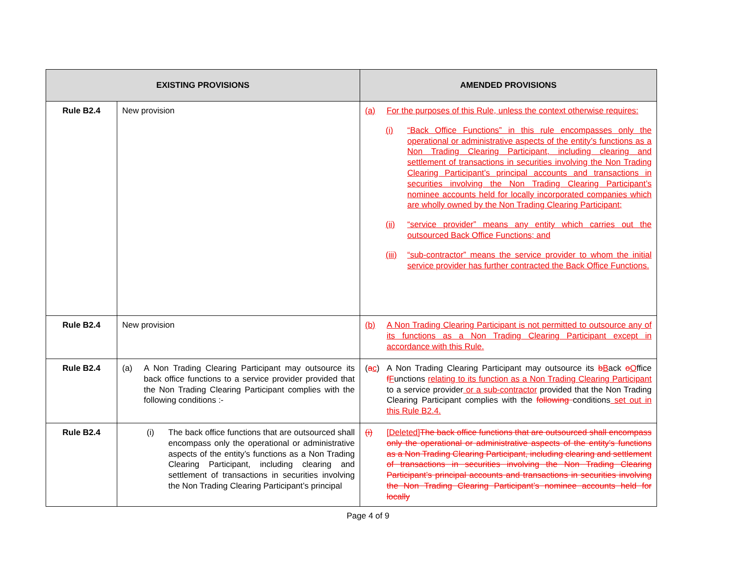| EXISTING PROVISIONS | | AMENDED PROVISIONS |
| --- | --- | --- |
| Rule B2.4 | New provision | (a) For the purposes of this Rule, unless the context otherwise requires: (i) “Back Office Functions” in this rule encompasses only the operational or administrative aspects of the entity’s functions as a Non Trading Clearing Participant, including clearing and settlement of transactions in securities involving the Non Trading Clearing Participant’s principal accounts and transactions in securities involving the Non Trading Clearing Participant’s nominee accounts held for locally incorporated companies which are wholly owned by the Non Trading Clearing Participant; (ii) “service provider” means any entity which carries out the outsourced Back Office Functions; and (iii) “sub-contractor” means the service provider to whom the initial service provider has further contracted the Back Office Functions. |
| Rule B2.4 | New provision | (b) A Non Trading Clearing Participant is not permitted to outsource any of its functions as a Non Trading Clearing Participant except in accordance with this Rule. |
| Rule B2.4 | (a) A Non Trading Clearing Participant may outsource its back office functions to a service provider provided that the Non Trading Clearing Participant complies with the following conditions :- | ( a c ) A Non Trading Clearing Participant may outsource its b B ack o O ffice f F unctions relating to its function as a Non Trading Clearing Participant to a service provider or a sub-contractor provided that the Non Trading Clearing Participant complies with the following conditions set out in this Rule B2.4. |
| Rule B2.4 | (i) The back office functions that are outsourced shall encompass only the operational or administrative aspects of the entity’s functions as a Non Trading Clearing Participant, including clearing and settlement of transactions in securities involving the Non Trading Clearing Participant’s principal | (i) [Deleted] The back office functions that are outsourced shall encompass only the operational or administrative aspects of the entity’s functions as a Non Trading Clearing Participant, including clearing and settlement of transactions in securities involving the Non Trading Clearing Participant’s principal accounts and transactions in securities involving the Non Trading Clearing Participant’s nominee accounts held for locally |
Page 4 of 9